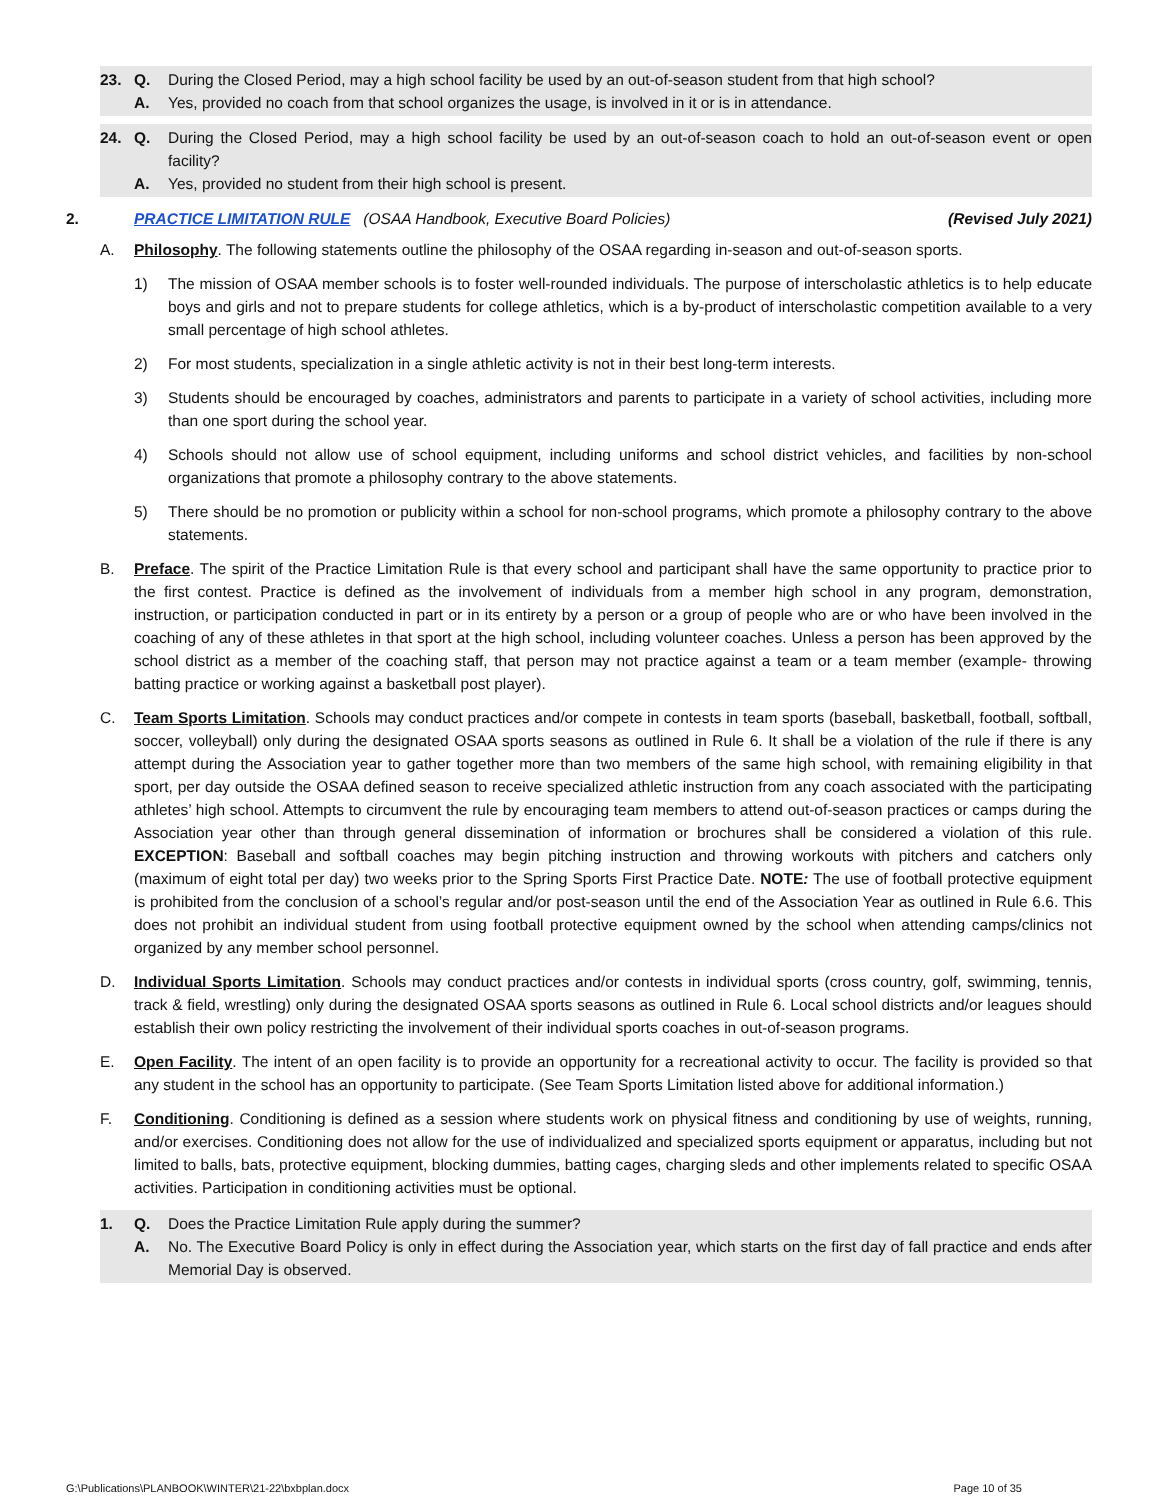23. Q. During the Closed Period, may a high school facility be used by an out-of-season student from that high school?
A. Yes, provided no coach from that school organizes the usage, is involved in it or is in attendance.
24. Q. During the Closed Period, may a high school facility be used by an out-of-season coach to hold an out-of-season event or open facility?
A. Yes, provided no student from their high school is present.
2. PRACTICE LIMITATION RULE (OSAA Handbook, Executive Board Policies) (Revised July 2021)
A. Philosophy. The following statements outline the philosophy of the OSAA regarding in-season and out-of-season sports.
1) The mission of OSAA member schools is to foster well-rounded individuals. The purpose of interscholastic athletics is to help educate boys and girls and not to prepare students for college athletics, which is a by-product of interscholastic competition available to a very small percentage of high school athletes.
2) For most students, specialization in a single athletic activity is not in their best long-term interests.
3) Students should be encouraged by coaches, administrators and parents to participate in a variety of school activities, including more than one sport during the school year.
4) Schools should not allow use of school equipment, including uniforms and school district vehicles, and facilities by non-school organizations that promote a philosophy contrary to the above statements.
5) There should be no promotion or publicity within a school for non-school programs, which promote a philosophy contrary to the above statements.
B. Preface. The spirit of the Practice Limitation Rule is that every school and participant shall have the same opportunity to practice prior to the first contest. Practice is defined as the involvement of individuals from a member high school in any program, demonstration, instruction, or participation conducted in part or in its entirety by a person or a group of people who are or who have been involved in the coaching of any of these athletes in that sport at the high school, including volunteer coaches. Unless a person has been approved by the school district as a member of the coaching staff, that person may not practice against a team or a team member (example- throwing batting practice or working against a basketball post player).
C. Team Sports Limitation. Schools may conduct practices and/or compete in contests in team sports (baseball, basketball, football, softball, soccer, volleyball) only during the designated OSAA sports seasons as outlined in Rule 6. It shall be a violation of the rule if there is any attempt during the Association year to gather together more than two members of the same high school, with remaining eligibility in that sport, per day outside the OSAA defined season to receive specialized athletic instruction from any coach associated with the participating athletes’ high school. Attempts to circumvent the rule by encouraging team members to attend out-of-season practices or camps during the Association year other than through general dissemination of information or brochures shall be considered a violation of this rule. EXCEPTION: Baseball and softball coaches may begin pitching instruction and throwing workouts with pitchers and catchers only (maximum of eight total per day) two weeks prior to the Spring Sports First Practice Date. NOTE: The use of football protective equipment is prohibited from the conclusion of a school’s regular and/or post-season until the end of the Association Year as outlined in Rule 6.6. This does not prohibit an individual student from using football protective equipment owned by the school when attending camps/clinics not organized by any member school personnel.
D. Individual Sports Limitation. Schools may conduct practices and/or contests in individual sports (cross country, golf, swimming, tennis, track & field, wrestling) only during the designated OSAA sports seasons as outlined in Rule 6. Local school districts and/or leagues should establish their own policy restricting the involvement of their individual sports coaches in out-of-season programs.
E. Open Facility. The intent of an open facility is to provide an opportunity for a recreational activity to occur. The facility is provided so that any student in the school has an opportunity to participate. (See Team Sports Limitation listed above for additional information.)
F. Conditioning. Conditioning is defined as a session where students work on physical fitness and conditioning by use of weights, running, and/or exercises. Conditioning does not allow for the use of individualized and specialized sports equipment or apparatus, including but not limited to balls, bats, protective equipment, blocking dummies, batting cages, charging sleds and other implements related to specific OSAA activities. Participation in conditioning activities must be optional.
1. Q. Does the Practice Limitation Rule apply during the summer?
A. No. The Executive Board Policy is only in effect during the Association year, which starts on the first day of fall practice and ends after Memorial Day is observed.
G:\Publications\PLANBOOK\WINTER\21-22\bxbplan.docx Page 10 of 35